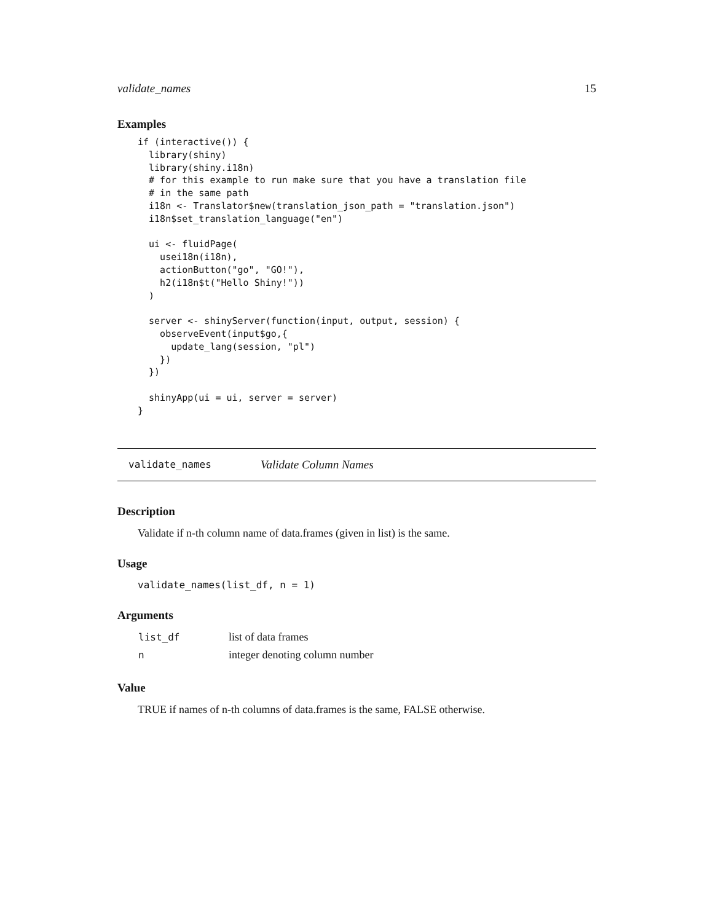validate_names 15
Examples
if (interactive()) {
  library(shiny)
  library(shiny.i18n)
  # for this example to run make sure that you have a translation file
  # in the same path
  i18n <- Translator$new(translation_json_path = "translation.json")
  i18n$set_translation_language("en")

  ui <- fluidPage(
    usei18n(i18n),
    actionButton("go", "GO!"),
    h2(i18n$t("Hello Shiny!"))
  )

  server <- shinyServer(function(input, output, session) {
    observeEvent(input$go,{
      update_lang(session, "pl")
    })
  })

  shinyApp(ui = ui, server = server)
}
validate_names Validate Column Names
Description
Validate if n-th column name of data.frames (given in list) is the same.
Usage
validate_names(list_df, n = 1)
Arguments
| list_df | list of data frames |
| n | integer denoting column number |
Value
TRUE if names of n-th columns of data.frames is the same, FALSE otherwise.